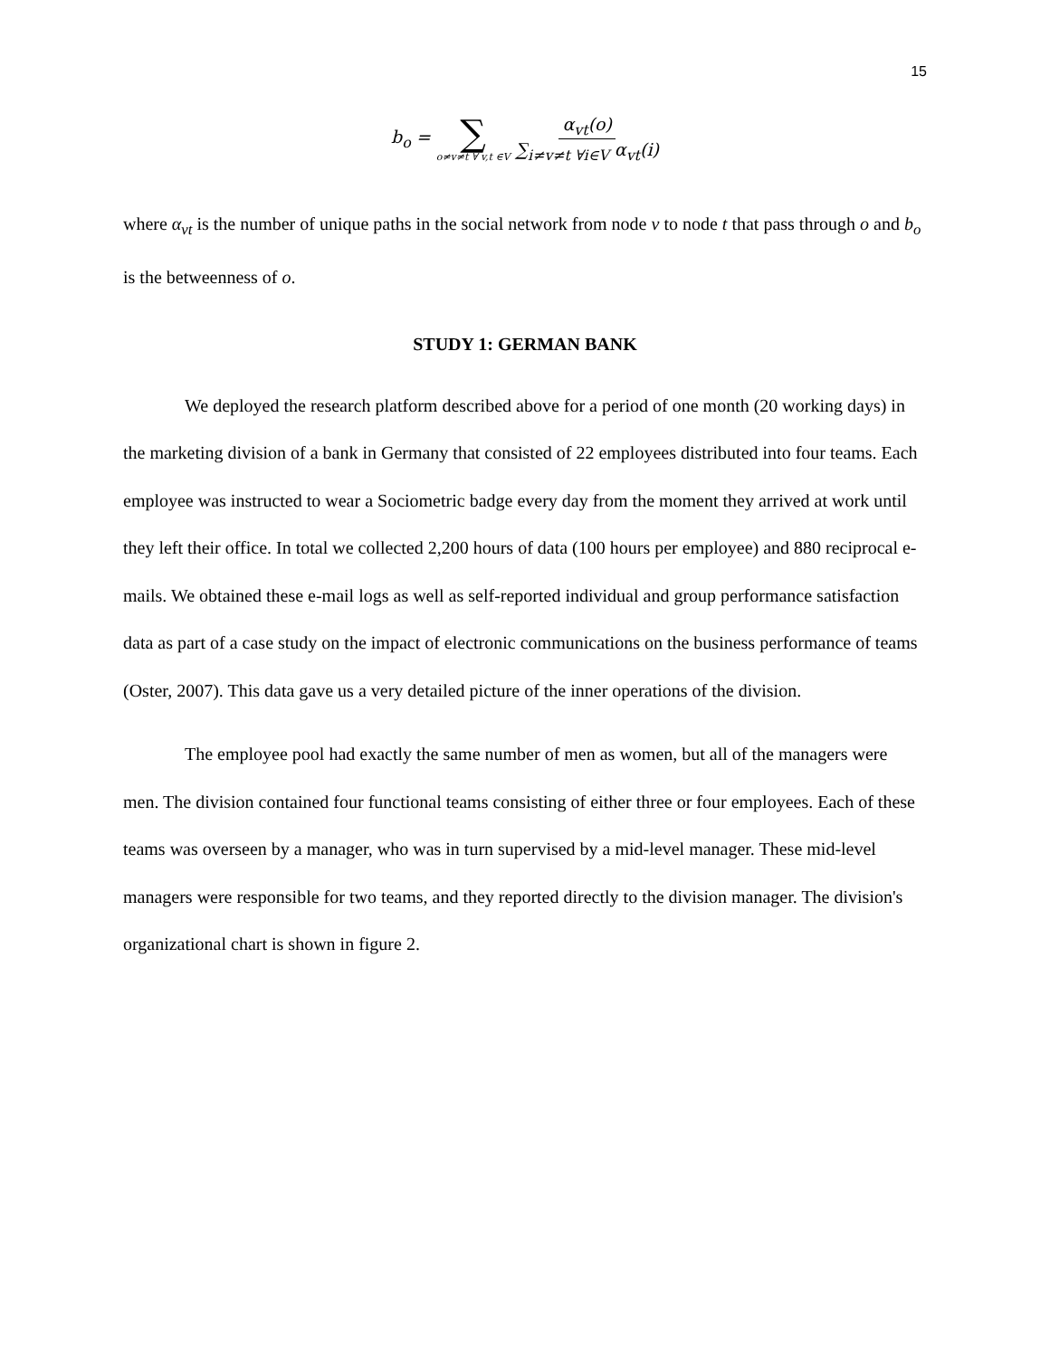15
b<sub>o</sub> = ∑ o≠v≠t ∀ v,t ∈V α<sub>vt</sub>(o) ∑<sub>i≠v≠t ∀i∈V</sub> α<sub>vt</sub>(i)
where α<sub>vt</sub> is the number of unique paths in the social network from node v to node t that pass through o and b<sub>o</sub> is the betweenness of o.
STUDY 1: GERMAN BANK
We deployed the research platform described above for a period of one month (20 working days) in the marketing division of a bank in Germany that consisted of 22 employees distributed into four teams. Each employee was instructed to wear a Sociometric badge every day from the moment they arrived at work until they left their office. In total we collected 2,200 hours of data (100 hours per employee) and 880 reciprocal e-mails. We obtained these e-mail logs as well as self-reported individual and group performance satisfaction data as part of a case study on the impact of electronic communications on the business performance of teams (Oster, 2007). This data gave us a very detailed picture of the inner operations of the division.
The employee pool had exactly the same number of men as women, but all of the managers were men. The division contained four functional teams consisting of either three or four employees. Each of these teams was overseen by a manager, who was in turn supervised by a mid-level manager. These mid-level managers were responsible for two teams, and they reported directly to the division manager. The division's organizational chart is shown in figure 2.